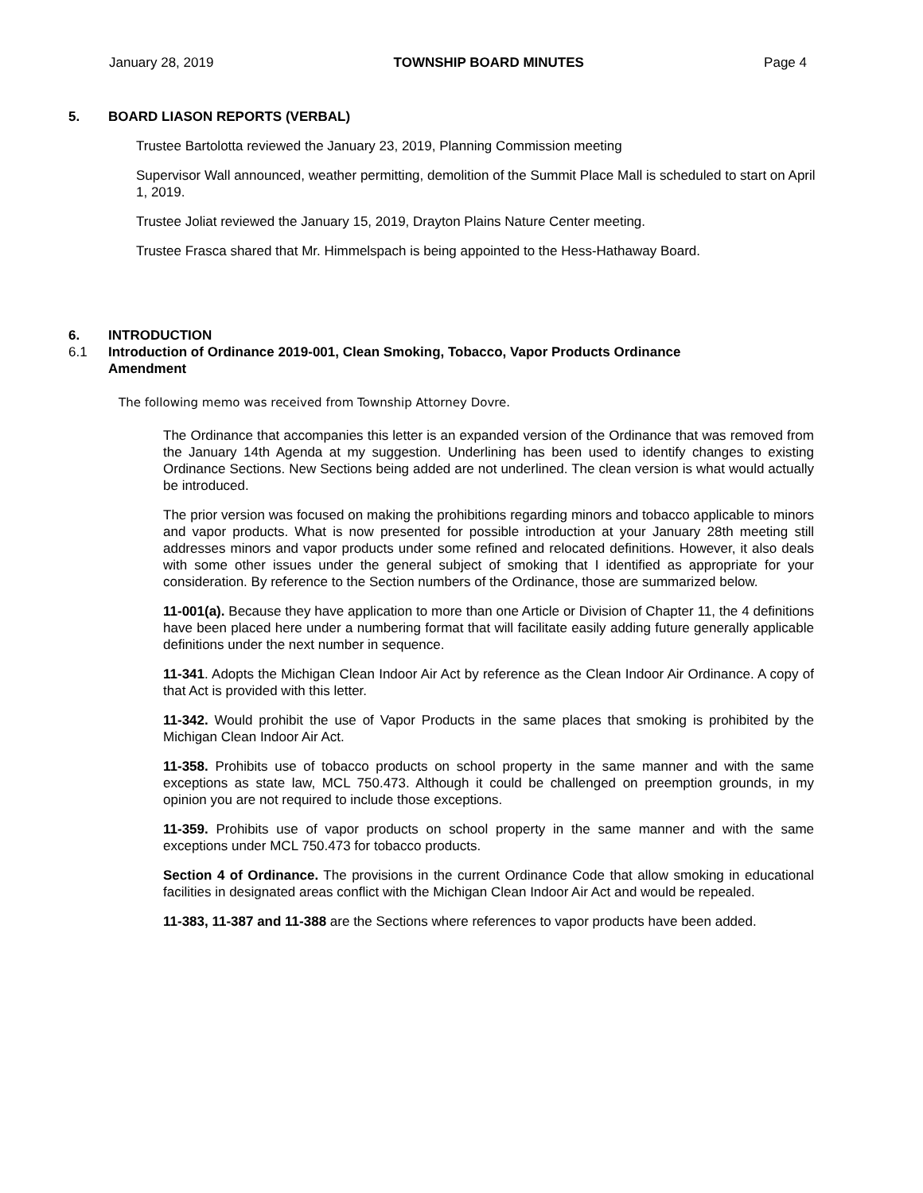January 28, 2019 TOWNSHIP BOARD MINUTES Page 4
5. BOARD LIASON REPORTS (VERBAL)
Trustee Bartolotta reviewed the January 23, 2019, Planning Commission meeting
Supervisor Wall announced, weather permitting, demolition of the Summit Place Mall is scheduled to start on April 1, 2019.
Trustee Joliat reviewed the January 15, 2019, Drayton Plains Nature Center meeting.
Trustee Frasca shared that Mr. Himmelspach is being appointed to the Hess-Hathaway Board.
6. INTRODUCTION
6.1 Introduction of Ordinance 2019-001, Clean Smoking, Tobacco, Vapor Products Ordinance Amendment
The following memo was received from Township Attorney Dovre.
The Ordinance that accompanies this letter is an expanded version of the Ordinance that was removed from the January 14th Agenda at my suggestion. Underlining has been used to identify changes to existing Ordinance Sections. New Sections being added are not underlined. The clean version is what would actually be introduced.
The prior version was focused on making the prohibitions regarding minors and tobacco applicable to minors and vapor products. What is now presented for possible introduction at your January 28th meeting still addresses minors and vapor products under some refined and relocated definitions. However, it also deals with some other issues under the general subject of smoking that I identified as appropriate for your consideration. By reference to the Section numbers of the Ordinance, those are summarized below.
11-001(a). Because they have application to more than one Article or Division of Chapter 11, the 4 definitions have been placed here under a numbering format that will facilitate easily adding future generally applicable definitions under the next number in sequence.
11-341. Adopts the Michigan Clean Indoor Air Act by reference as the Clean Indoor Air Ordinance. A copy of that Act is provided with this letter.
11-342. Would prohibit the use of Vapor Products in the same places that smoking is prohibited by the Michigan Clean Indoor Air Act.
11-358. Prohibits use of tobacco products on school property in the same manner and with the same exceptions as state law, MCL 750.473. Although it could be challenged on preemption grounds, in my opinion you are not required to include those exceptions.
11-359. Prohibits use of vapor products on school property in the same manner and with the same exceptions under MCL 750.473 for tobacco products.
Section 4 of Ordinance. The provisions in the current Ordinance Code that allow smoking in educational facilities in designated areas conflict with the Michigan Clean Indoor Air Act and would be repealed.
11-383, 11-387 and 11-388 are the Sections where references to vapor products have been added.